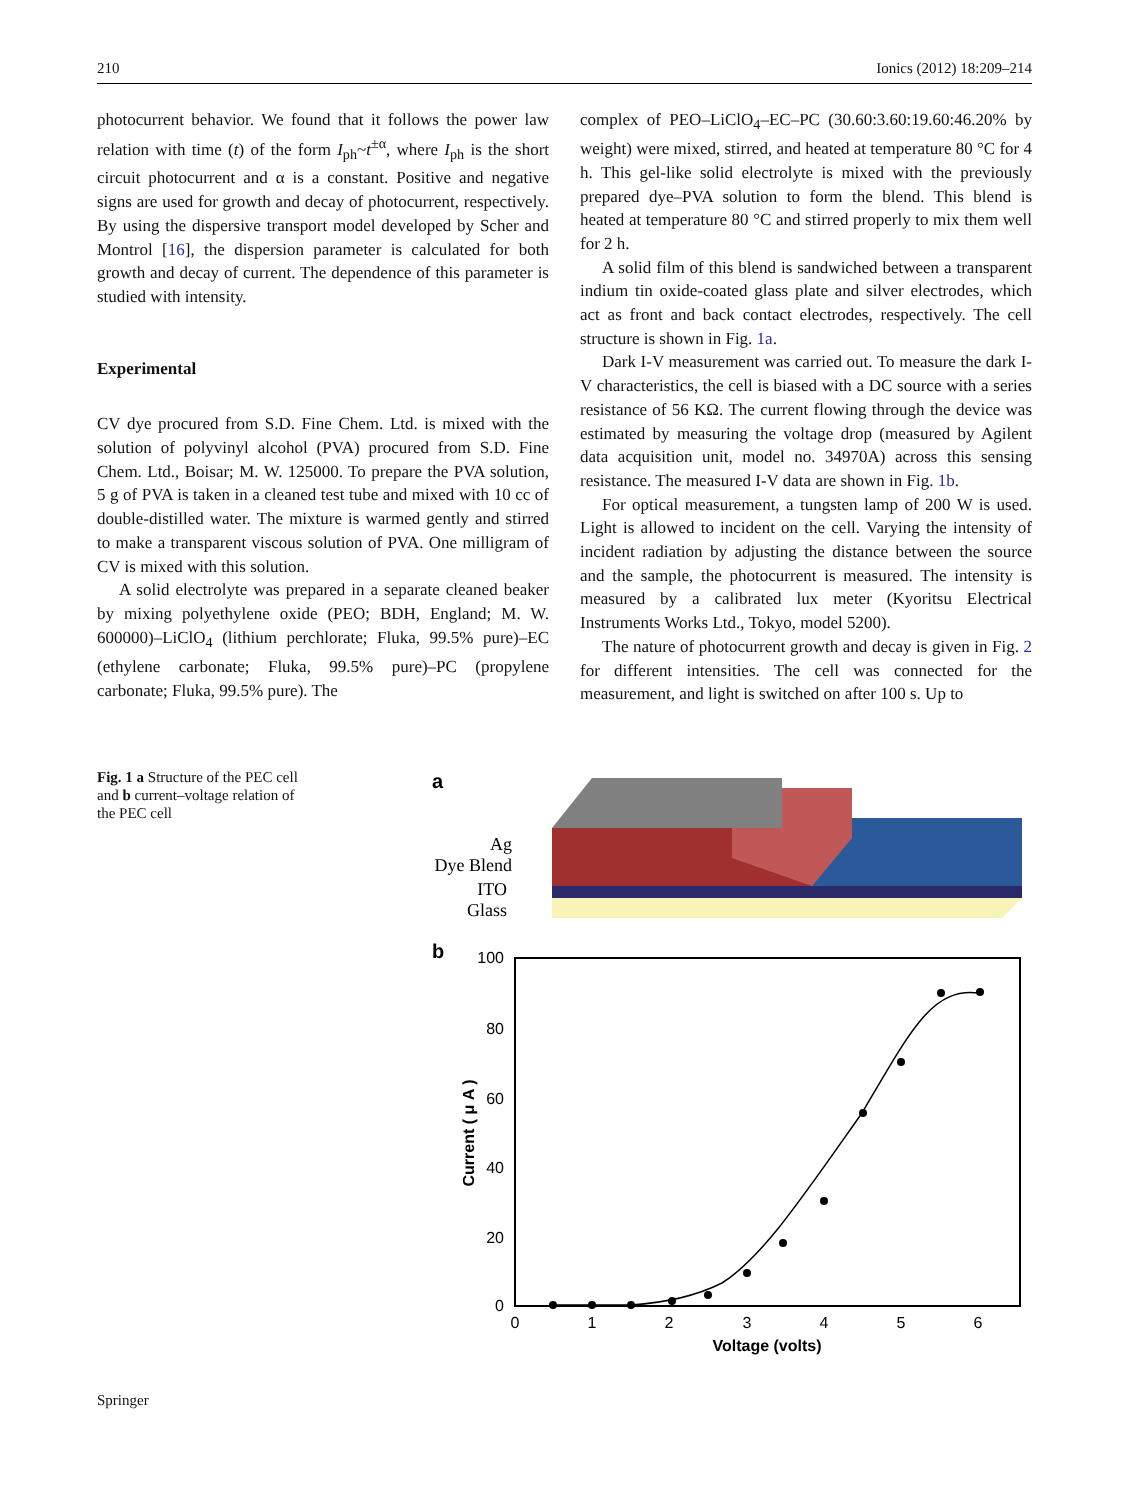210 Ionics (2012) 18:209–214
photocurrent behavior. We found that it follows the power law relation with time (t) of the form I<sub>ph</sub>~t<sup>±α</sup>, where I<sub>ph</sub> is the short circuit photocurrent and α is a constant. Positive and negative signs are used for growth and decay of photocurrent, respectively. By using the dispersive transport model developed by Scher and Montrol [16], the dispersion parameter is calculated for both growth and decay of current. The dependence of this parameter is studied with intensity.
Experimental
CV dye procured from S.D. Fine Chem. Ltd. is mixed with the solution of polyvinyl alcohol (PVA) procured from S.D. Fine Chem. Ltd., Boisar; M. W. 125000. To prepare the PVA solution, 5 g of PVA is taken in a cleaned test tube and mixed with 10 cc of double-distilled water. The mixture is warmed gently and stirred to make a transparent viscous solution of PVA. One milligram of CV is mixed with this solution.
A solid electrolyte was prepared in a separate cleaned beaker by mixing polyethylene oxide (PEO; BDH, England; M. W. 600000)–LiClO<sub>4</sub> (lithium perchlorate; Fluka, 99.5% pure)–EC (ethylene carbonate; Fluka, 99.5% pure)–PC (propylene carbonate; Fluka, 99.5% pure). The
complex of PEO–LiClO<sub>4</sub>–EC–PC (30.60:3.60:19.60:46.20% by weight) were mixed, stirred, and heated at temperature 80 °C for 4 h. This gel-like solid electrolyte is mixed with the previously prepared dye–PVA solution to form the blend. This blend is heated at temperature 80 °C and stirred properly to mix them well for 2 h.
A solid film of this blend is sandwiched between a transparent indium tin oxide-coated glass plate and silver electrodes, which act as front and back contact electrodes, respectively. The cell structure is shown in Fig. 1a.
Dark I-V measurement was carried out. To measure the dark I-V characteristics, the cell is biased with a DC source with a series resistance of 56 KΩ. The current flowing through the device was estimated by measuring the voltage drop (measured by Agilent data acquisition unit, model no. 34970A) across this sensing resistance. The measured I-V data are shown in Fig. 1b.
For optical measurement, a tungsten lamp of 200 W is used. Light is allowed to incident on the cell. Varying the intensity of incident radiation by adjusting the distance between the source and the sample, the photocurrent is measured. The intensity is measured by a calibrated lux meter (Kyoritsu Electrical Instruments Works Ltd., Tokyo, model 5200).
The nature of photocurrent growth and decay is given in Fig. 2 for different intensities. The cell was connected for the measurement, and light is switched on after 100 s. Up to
Fig. 1 a Structure of the PEC cell and b current–voltage relation of the PEC cell
a
Ag
Dye Blend
ITO
Glass
b
100
80
60
40
20
0
0
1
2
3
4
5
6
Voltage (volts)
Current ( μ A )
Springer